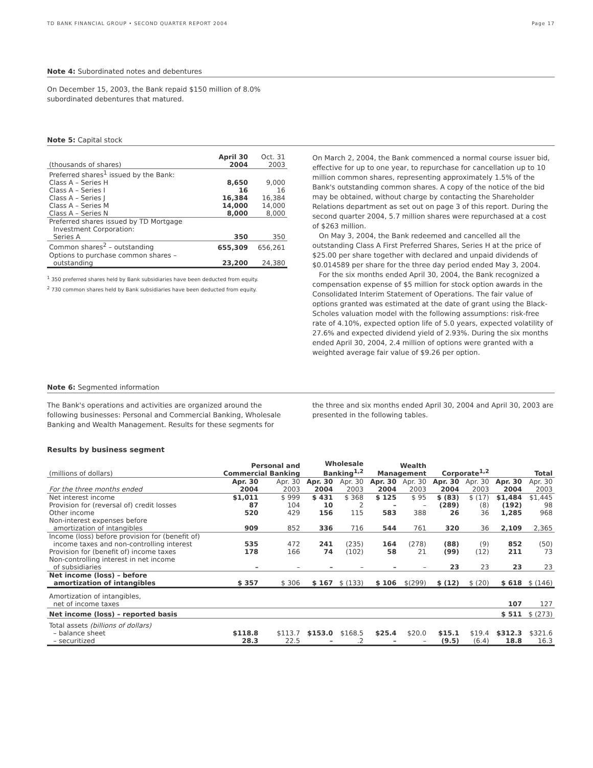TD BANK FINANCIAL GROUP • SECOND QUARTER REPORT 2004 Page 17
Note 4: Subordinated notes and debentures
On December 15, 2003, the Bank repaid $150 million of 8.0%
subordinated debentures that matured.
Note 5: Capital stock
| (thousands of shares) | April 30 2004 | Oct. 31 2003 |
| --- | --- | --- |
| Preferred shares<sup>1</sup> issued by the Bank: Class A – Series H Class A – Series I Class A – Series J Class A – Series M Class A – Series N | 8,650 16 16,384 14,000 8,000 | 9,000 16 16,384 14,000 8,000 |
| Preferred shares issued by TD Mortgage Investment Corporation: Series A | 350 | 350 |
| Common shares<sup>2</sup> – outstanding Options to purchase common shares – outstanding | 655,309 23,200 | 656,261 24,380 |
<sup>1</sup> 350 preferred shares held by Bank subsidiaries have been deducted from equity.
<sup>2</sup> 730 common shares held by Bank subsidiaries have been deducted from equity.
On March 2, 2004, the Bank commenced a normal course issuer bid, effective for up to one year, to repurchase for cancellation up to 10 million common shares, representing approximately 1.5% of the Bank's outstanding common shares. A copy of the notice of the bid may be obtained, without charge by contacting the Shareholder Relations department as set out on page 3 of this report. During the second quarter 2004, 5.7 million shares were repurchased at a cost of $263 million.
On May 3, 2004, the Bank redeemed and cancelled all the outstanding Class A First Preferred Shares, Series H at the price of $25.00 per share together with declared and unpaid dividends of $0.014589 per share for the three day period ended May 3, 2004.
For the six months ended April 30, 2004, the Bank recognized a compensation expense of $5 million for stock option awards in the Consolidated Interim Statement of Operations. The fair value of options granted was estimated at the date of grant using the Black-Scholes valuation model with the following assumptions: risk-free rate of 4.10%, expected option life of 5.0 years, expected volatility of 27.6% and expected dividend yield of 2.93%. During the six months ended April 30, 2004, 2.4 million of options were granted with a weighted average fair value of $9.26 per option.
Note 6: Segmented information
The Bank's operations and activities are organized around the following businesses: Personal and Commercial Banking, Wholesale Banking and Wealth Management. Results for these segments for
the three and six months ended April 30, 2004 and April 30, 2003 are presented in the following tables.
Results by business segment
| (millions of dollars) | Personal and Commercial Banking | | Wholesale Banking<sup>1,2</sup> | | Wealth Management | | Corporate<sup>1,2</sup> | | Total | |
| --- | --- | --- | --- | --- | --- | --- | --- | --- | --- | --- |
| For the three months ended | Apr. 30 2004 | Apr. 30 2003 | Apr. 30 2004 | Apr. 30 2003 | Apr. 30 2004 | Apr. 30 2003 | Apr. 30 2004 | Apr. 30 2003 | Apr. 30 2004 | Apr. 30 2003 |
| Net interest income Provision for (reversal of) credit losses Other income Non-interest expenses before amortization of intangibles | $1,011 87 520 909 | $ 999 104 429 852 | $ 431 10 156 336 | $ 368 2 115 716 | $ 125 – 583 544 | $ 95 – 388 761 | $ (83) (289) 26 320 | $ (17) (8) 36 36 | $1,484 (192) 1,285 2,109 | $1,445 98 968 2,365 |
| Income (loss) before provision for (benefit of) income taxes and non-controlling interest Provision for (benefit of) income taxes Non-controlling interest in net income of subsidiaries | 535 178 – | 472 166 – | 241 74 – | (235) (102) – | 164 58 – | (278) 21 – | (88) (99) 23 | (9) (12) 23 | 852 211 23 | (50) 73 23 |
| Net income (loss) – before amortization of intangibles | $ 357 | $ 306 | $ 167 | $ (133) | $ 106 | $(299) | $ (12) | $ (20) | $ 618 | $ (146) |
| Amortization of intangibles, net of income taxes | | | | | | | | | 107 | 127 |
| Net income (loss) – reported basis | | | | | | | | | $ 511 | $ (273) |
| Total assets (billions of dollars) – balance sheet – securitized | $118.8 28.3 | $113.7 22.5 | $153.0 – | $168.5 .2 | $25.4 – | $20.0 – | $15.1 (9.5) | $19.4 (6.4) | $312.3 18.8 | $321.6 16.3 |